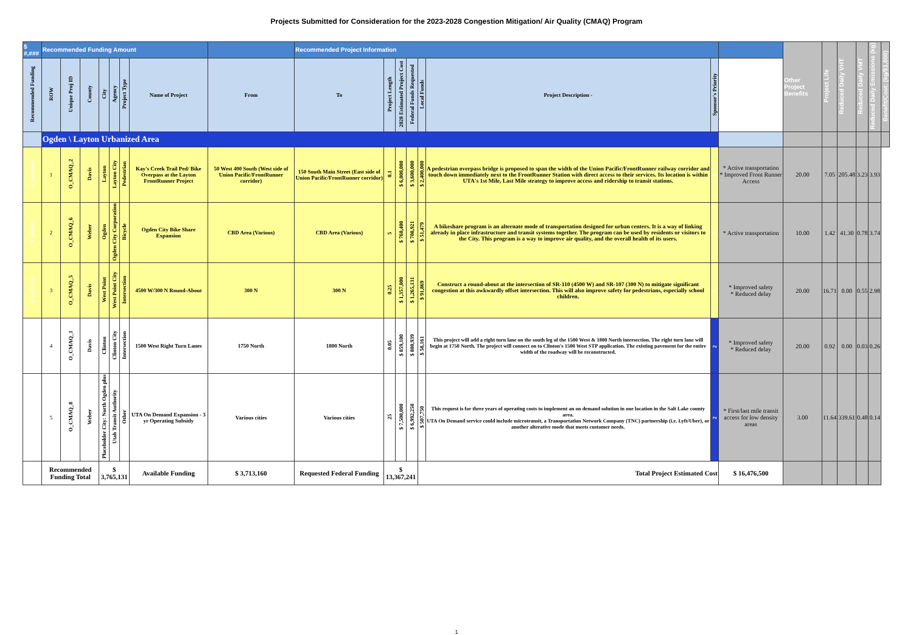Projects Submitted for Consideration for the 2023-2028 Congestion Mitigation/ Air Quality (CMAQ) Program
| $ #,### | Recommended Funding Amount | | | | | | | | Recommended Project Information | | | | | | | | Other Project Benefits | Project Life | Reduced Daily VHT | Reduced Daily VMT | Reduced Daily Emissions (kg) | Benefit/Cost: (kg/$1,000) |
| --- | --- | --- | --- | --- | --- | --- | --- | --- | --- | --- | --- | --- | --- | --- | --- | --- | --- | --- | --- | --- | --- | --- |
| Recommended Funding | ROW | Unique Proj ID | County | City | Agency | Project Type | Name of Project | From | To | Project Length | 2028 Estimated Project Cost | Federal Funds Requested | Local Funds | Project Description - | Sponsor's Priority | | | | | | | |
| | Ogden \ Layton Urbanized Area | | | | | | | | | | | | | | | | | | | | | |
| $ 2,000,000 | 1 | O_CMAQ_2 | Davis | Layton | Layton City | Pedestrian | Kay's Creek Trail Ped/ Bike Overpass at the Layton FrontRunner Project | 50 West 400 South (West side of Union Pacific/FrontRunner corridor) | 150 South Main Street (East side of Union Pacific/FrontRunner corridor) | 0.1 | $ 6,000,000 | $ 3,600,000 | $ 2,400,000 | A pedestrian overpass bridge is proposed to span the width of the Union Pacific/FrontRunner railway corridor and touch down immediately next to the FrontRunner Station with direct access to their services. Its location is within UTA's 1st Mile, Last Mile strategy to improve access and ridership to transit stations. | 1 | * Active transportation * Improved Front Runner Access | 20.00 | 7.05 | 205.48 | 3.23 | 3.93 | |
| $ 500,000 | 2 | O_CMAQ_6 | Weber | Ogden | Ogden City Corporation | Bicycle | Ogden City Bike Share Expansion | CBD Area (Various) | CBD Area (Various) | 5 | $ 760,400 | $ 708,921 | $ 51,479 | A bikeshare program is an alternate mode of transportation designed for urban centers. It is a way of linking already in place infrastructure and transit systems together. The program can be used by residents or visitors to the City. This program is a way to improve air quality, and the overall health of its users. | 2 | * Active transportation | 10.00 | 1.42 | 41.30 | 0.78 | 3.74 | |
| $ 1,265,131 | 3 | O_CMAQ_5 | Davis | West Point | West Point City | Intersection | 4500 W/300 N Round-About | 300 N | 300 N | 0.25 | $ 1,357,000 | $ 1,265,131 | $ 91,869 | Construct a round-about at the intersection of SR-110 (4500 W) and SR-107 (300 N) to mitigate significant congestion at this awkwardly offset intersection. This will also improve safety for pedestrians, especially school children. | 1 | * Improved safety * Reduced delay | 20.00 | 16.71 | 0.00 | 0.55 | 2.98 | |
| | 4 | O_CMAQ_1 | Davis | Clinton | Clinton City | Intersection | 1500 West Right Turn Lanes | 1750 North | 1800 North | 0.05 | $ 859,100 | $ 800,939 | $ 58,161 | This project will add a right turn lane on the south leg of the 1500 West & 1800 North intersection. The right turn lane will begin at 1750 North. The project will connect on to Clinton's 1500 West STP application. The existing pavement for the entire width of the roadway will be reconstructed. | 2 | * Improved safety * Reduced delay | 20.00 | 0.92 | 0.00 | 0.03 | 0.26 | |
| | 5 | O_CMAQ_8 | Weber | Placeholder City: North Ogden plus | Utah Transit Authority | Other | UTA On Demand Expansion - 3 yr Operating Subsidy | Various cities | Various cities | 25 | $ 7,500,000 | $ 6,992,250 | $ 507,750 | This request is for three years of operating costs to implement an on demand solution in one location in the Salt Lake county area. UTA On Demand service could include microtransit, a Transportation Network Company (TNC) partnership (i.e. Lyft/Uber), or another alterative mode that meets customer needs. | 2 | * First/last mile transit access for low density areas | 3.00 | 11.64 | 339.61 | 0.48 | 0.14 | |
| | Recommended Funding Total | | | $ 3,765,131 | | | Available Funding | $ 3,713,160 | Requested Federal Funding | $ 13,367,241 | | | Total Project Estimated Cost | | | $ 16,476,500 | | | | | | |
1